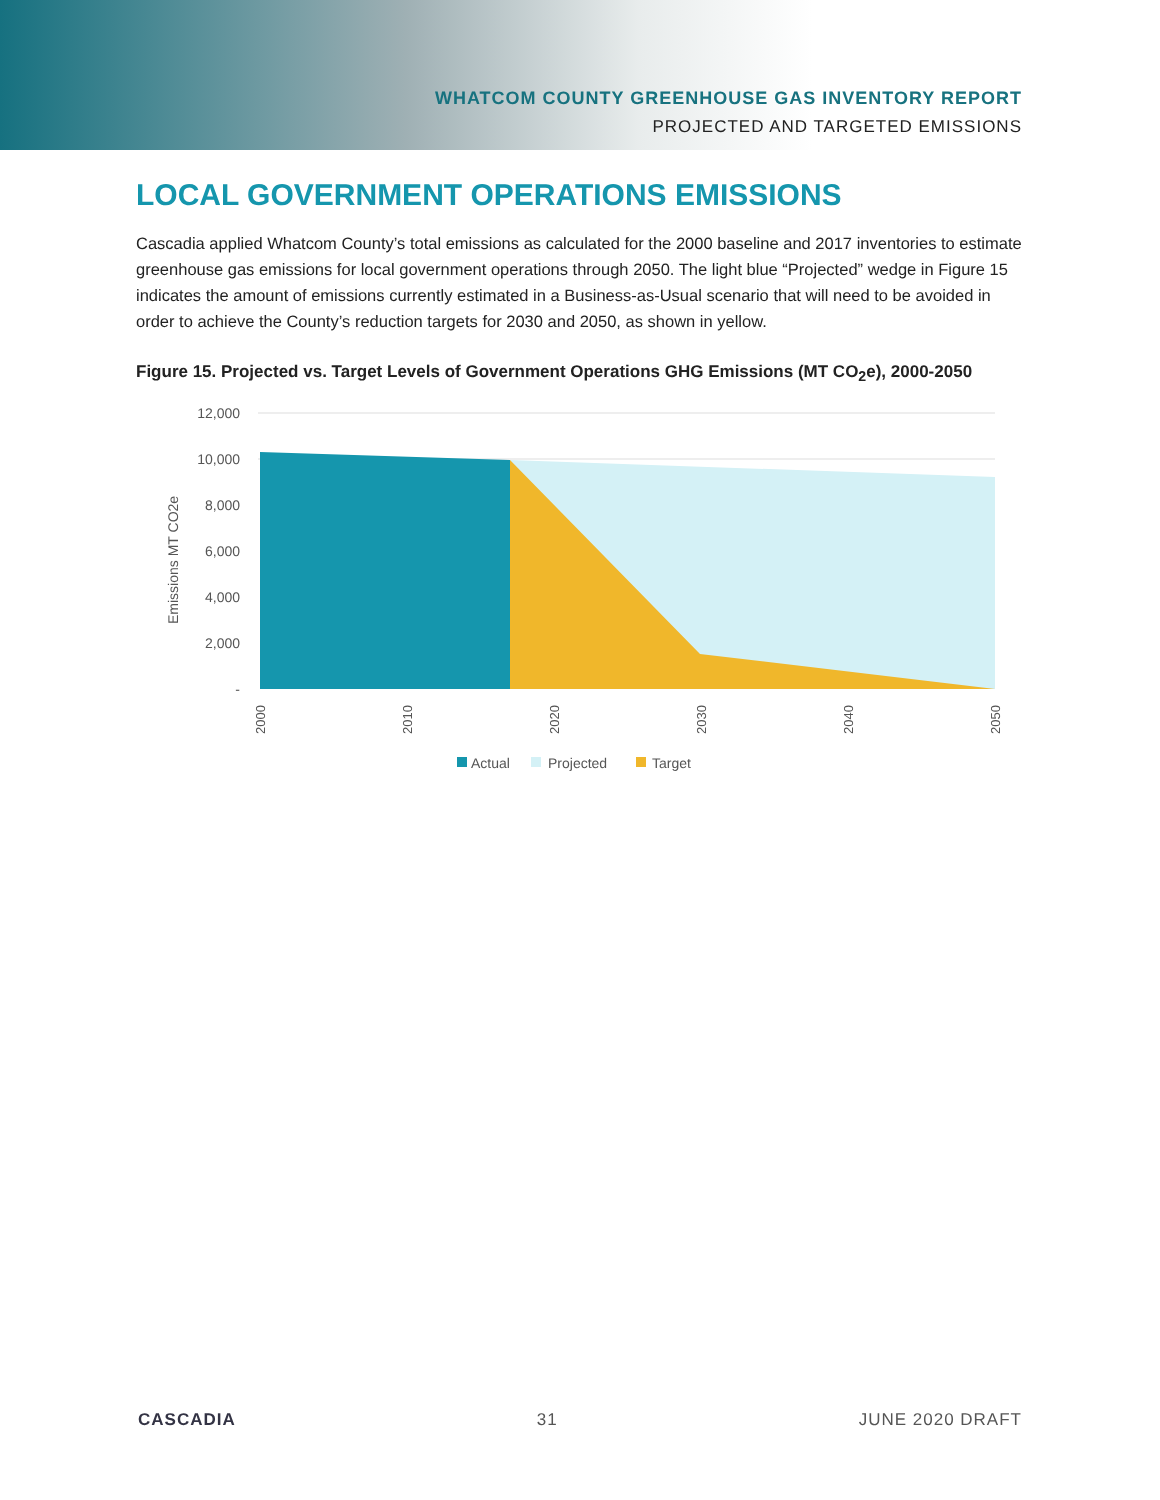WHATCOM COUNTY GREENHOUSE GAS INVENTORY REPORT
PROJECTED AND TARGETED EMISSIONS
LOCAL GOVERNMENT OPERATIONS EMISSIONS
Cascadia applied Whatcom County’s total emissions as calculated for the 2000 baseline and 2017 inventories to estimate greenhouse gas emissions for local government operations through 2050. The light blue “Projected” wedge in Figure 15 indicates the amount of emissions currently estimated in a Business-as-Usual scenario that will need to be avoided in order to achieve the County’s reduction targets for 2030 and 2050, as shown in yellow.
Figure 15. Projected vs. Target Levels of Government Operations GHG Emissions (MT CO<sub>2</sub>e), 2000-2050
12,000
10,000
8,000
6,000
4,000
2,000
-
Emissions MT CO2e
2000
2010
2020
2030
2040
2050
Actual
Projected
Target
CASCADIA 31 JUNE 2020 DRAFT